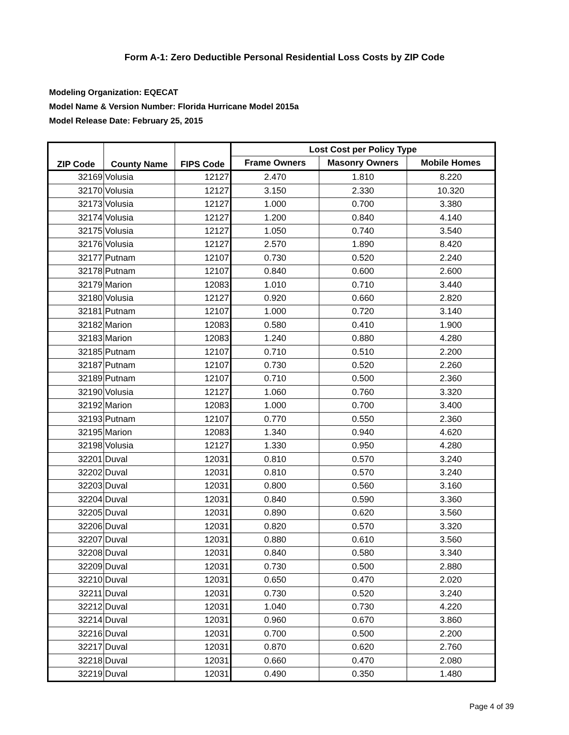Form A-1: Zero Deductible Personal Residential Loss Costs by ZIP Code
Modeling Organization: EQECAT
Model Name & Version Number: Florida Hurricane Model 2015a
Model Release Date: February 25, 2015
| ZIP Code | County Name | FIPS Code | Lost Cost per Policy Type | | |
| --- | --- | --- | --- | --- | --- |
| | | | Frame Owners | Masonry Owners | Mobile Homes |
| 32169 | Volusia | 12127 | 2.470 | 1.810 | 8.220 |
| 32170 | Volusia | 12127 | 3.150 | 2.330 | 10.320 |
| 32173 | Volusia | 12127 | 1.000 | 0.700 | 3.380 |
| 32174 | Volusia | 12127 | 1.200 | 0.840 | 4.140 |
| 32175 | Volusia | 12127 | 1.050 | 0.740 | 3.540 |
| 32176 | Volusia | 12127 | 2.570 | 1.890 | 8.420 |
| 32177 | Putnam | 12107 | 0.730 | 0.520 | 2.240 |
| 32178 | Putnam | 12107 | 0.840 | 0.600 | 2.600 |
| 32179 | Marion | 12083 | 1.010 | 0.710 | 3.440 |
| 32180 | Volusia | 12127 | 0.920 | 0.660 | 2.820 |
| 32181 | Putnam | 12107 | 1.000 | 0.720 | 3.140 |
| 32182 | Marion | 12083 | 0.580 | 0.410 | 1.900 |
| 32183 | Marion | 12083 | 1.240 | 0.880 | 4.280 |
| 32185 | Putnam | 12107 | 0.710 | 0.510 | 2.200 |
| 32187 | Putnam | 12107 | 0.730 | 0.520 | 2.260 |
| 32189 | Putnam | 12107 | 0.710 | 0.500 | 2.360 |
| 32190 | Volusia | 12127 | 1.060 | 0.760 | 3.320 |
| 32192 | Marion | 12083 | 1.000 | 0.700 | 3.400 |
| 32193 | Putnam | 12107 | 0.770 | 0.550 | 2.360 |
| 32195 | Marion | 12083 | 1.340 | 0.940 | 4.620 |
| 32198 | Volusia | 12127 | 1.330 | 0.950 | 4.280 |
| 32201 | Duval | 12031 | 0.810 | 0.570 | 3.240 |
| 32202 | Duval | 12031 | 0.810 | 0.570 | 3.240 |
| 32203 | Duval | 12031 | 0.800 | 0.560 | 3.160 |
| 32204 | Duval | 12031 | 0.840 | 0.590 | 3.360 |
| 32205 | Duval | 12031 | 0.890 | 0.620 | 3.560 |
| 32206 | Duval | 12031 | 0.820 | 0.570 | 3.320 |
| 32207 | Duval | 12031 | 0.880 | 0.610 | 3.560 |
| 32208 | Duval | 12031 | 0.840 | 0.580 | 3.340 |
| 32209 | Duval | 12031 | 0.730 | 0.500 | 2.880 |
| 32210 | Duval | 12031 | 0.650 | 0.470 | 2.020 |
| 32211 | Duval | 12031 | 0.730 | 0.520 | 3.240 |
| 32212 | Duval | 12031 | 1.040 | 0.730 | 4.220 |
| 32214 | Duval | 12031 | 0.960 | 0.670 | 3.860 |
| 32216 | Duval | 12031 | 0.700 | 0.500 | 2.200 |
| 32217 | Duval | 12031 | 0.870 | 0.620 | 2.760 |
| 32218 | Duval | 12031 | 0.660 | 0.470 | 2.080 |
| 32219 | Duval | 12031 | 0.490 | 0.350 | 1.480 |
Page 4 of 39